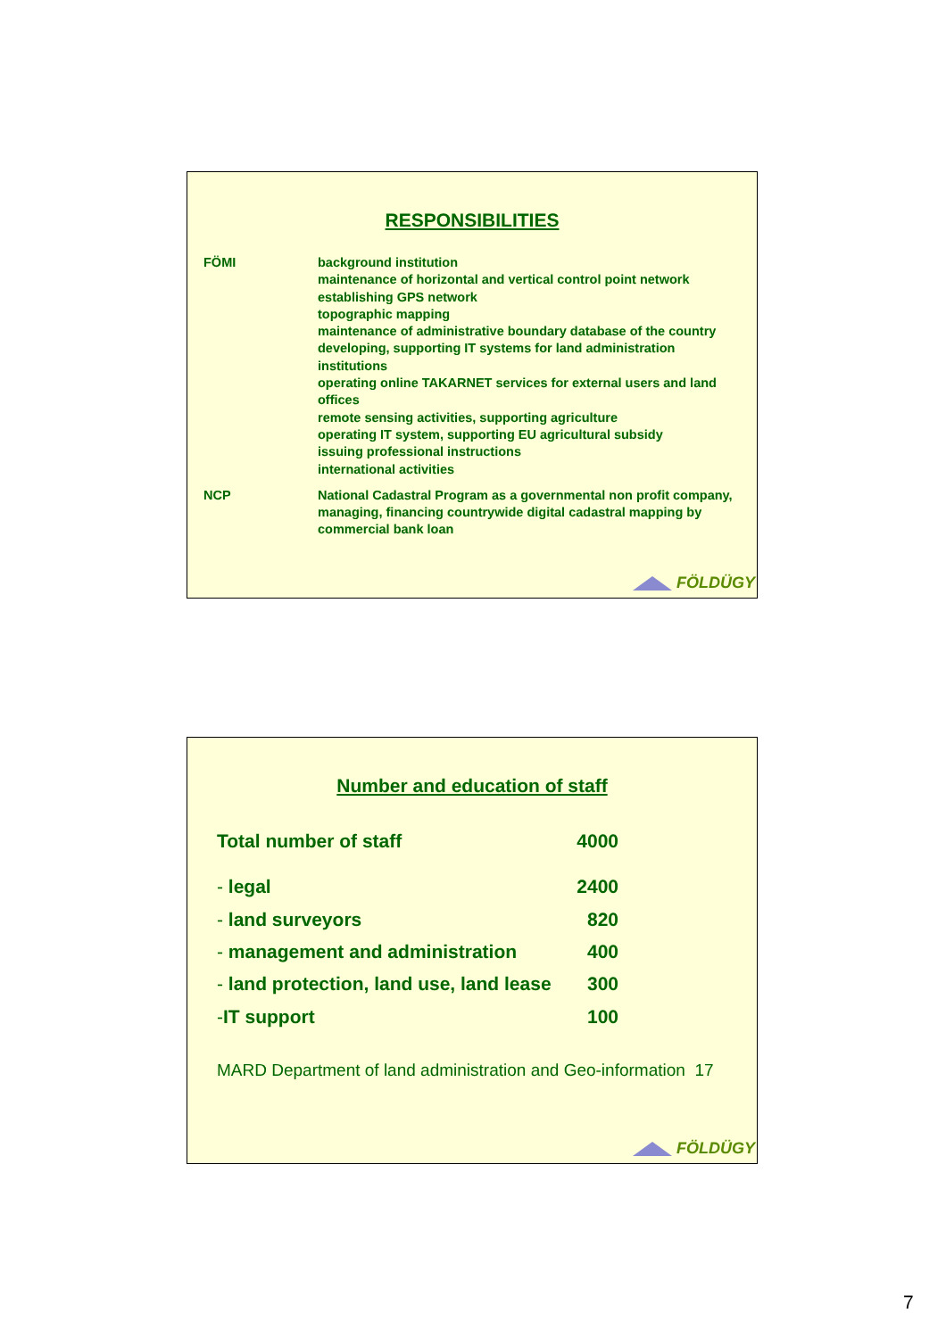RESPONSIBILITIES
| FÖMI | background institution maintenance of horizontal and vertical control point network establishing GPS network topographic mapping maintenance of administrative boundary database of the country developing, supporting IT systems for land administration institutions operating online TAKARNET services for external users and land offices remote sensing activities, supporting agriculture operating IT system, supporting EU agricultural subsidy issuing professional instructions international activities |
| NCP | National Cadastral Program as a governmental non profit company, managing, financing countrywide digital cadastral mapping by commercial bank loan |
FÖLDÜGY
Number and education of staff
| Total number of staff | 4000 |
| - legal | 2400 |
| - land surveyors | 820 |
| - management and administration | 400 |
| - land protection, land use, land lease | 300 |
| - IT support | 100 |
MARD Department of land administration and Geo-information 17
FÖLDÜGY
7